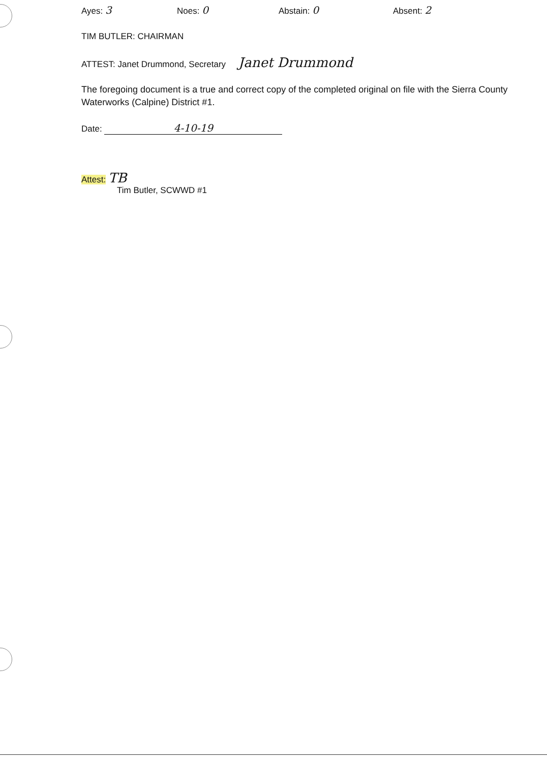Ayes: 3
Noes: 0
Abstain: 0
Absent: 2
TIM BUTLER: CHAIRMAN
ATTEST: Janet Drummond, Secretary Janet Drummond
The foregoing document is a true and correct copy of the completed original on file with the Sierra County Waterworks (Calpine) District #1.
Date: 4-10-19
Attest: TB
Tim Butler, SCWWD #1